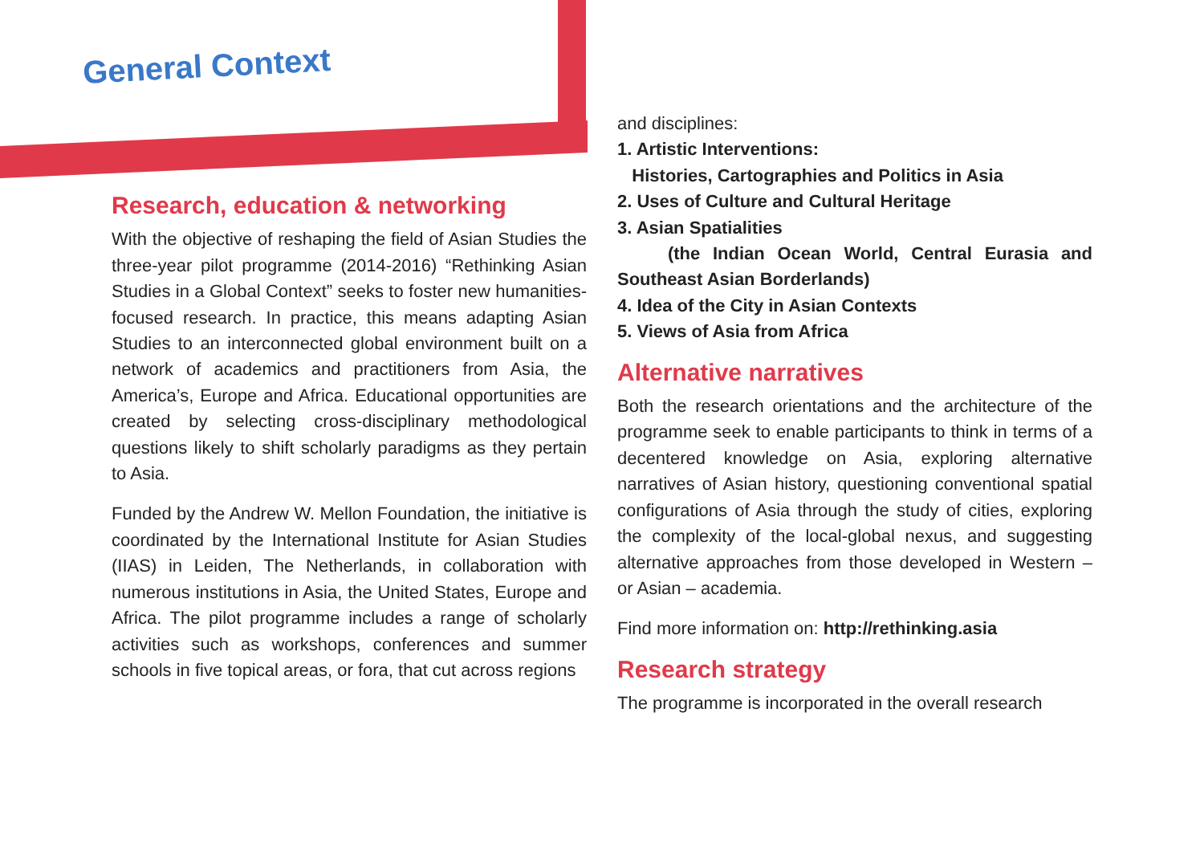General Context
Research, education & networking
With the objective of reshaping the field of Asian Studies the three-year pilot programme (2014-2016) “Rethinking Asian Studies in a Global Context” seeks to foster new humanities-focused research. In practice, this means adapting Asian Studies to an interconnected global environment built on a network of academics and practitioners from Asia, the America’s, Europe and Africa. Educational opportunities are created by selecting cross-disciplinary methodological questions likely to shift scholarly paradigms as they pertain to Asia.
Funded by the Andrew W. Mellon Foundation, the initiative is coordinated by the International Institute for Asian Studies (IIAS) in Leiden, The Netherlands, in collaboration with numerous institutions in Asia, the United States, Europe and Africa. The pilot programme includes a range of scholarly activities such as workshops, conferences and summer schools in five topical areas, or fora, that cut across regions
and disciplines:
1. Artistic Interventions:
Histories, Cartographies and Politics in Asia
2. Uses of Culture and Cultural Heritage
3. Asian Spatialities
(the Indian Ocean World, Central Eurasia and Southeast Asian Borderlands)
4. Idea of the City in Asian Contexts
5. Views of Asia from Africa
Alternative narratives
Both the research orientations and the architecture of the programme seek to enable participants to think in terms of a decentered knowledge on Asia, exploring alternative narratives of Asian history, questioning conventional spatial configurations of Asia through the study of cities, exploring the complexity of the local-global nexus, and suggesting alternative approaches from those developed in Western – or Asian – academia.
Find more information on: http://rethinking.asia
Research strategy
The programme is incorporated in the overall research